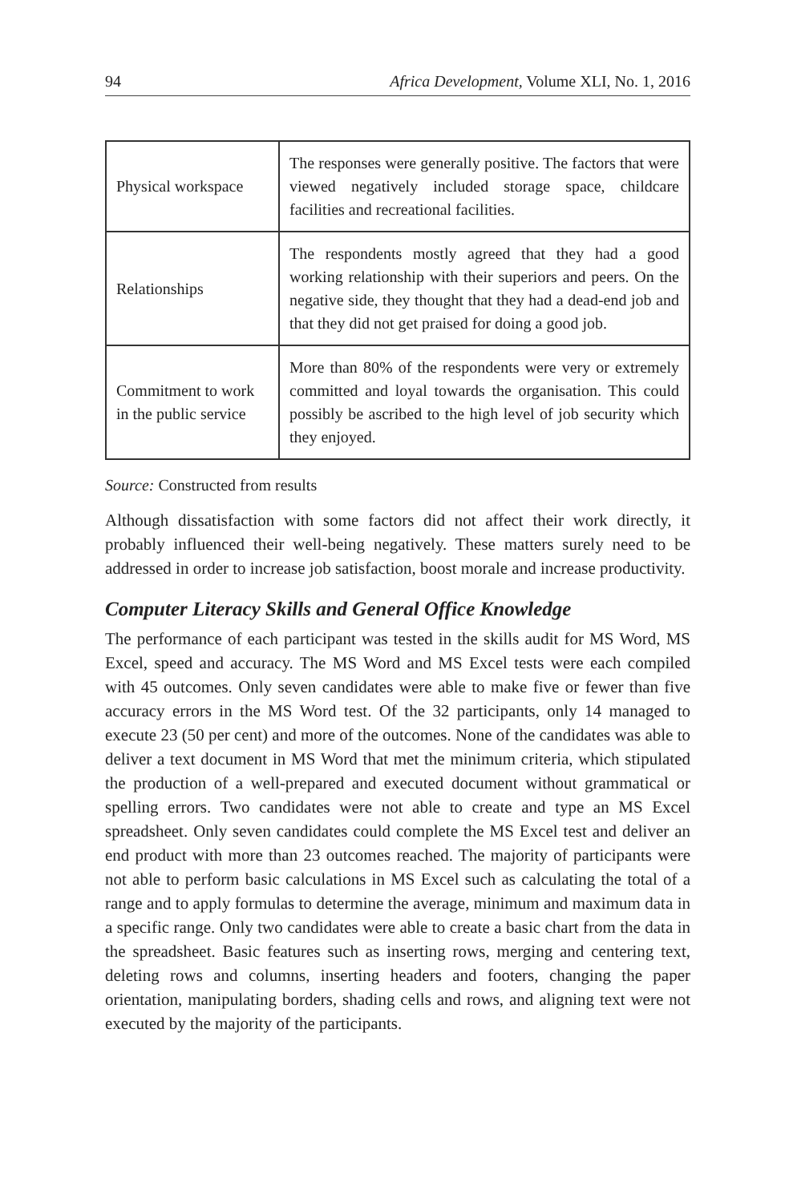94 Africa Development, Volume XLI, No. 1, 2016
| Physical workspace | The responses were generally positive. The factors that were viewed negatively included storage space, childcare facilities and recreational facilities. |
| Relationships | The respondents mostly agreed that they had a good working relationship with their superiors and peers. On the negative side, they thought that they had a dead-end job and that they did not get praised for doing a good job. |
| Commitment to work in the public service | More than 80% of the respondents were very or extremely committed and loyal towards the organisation. This could possibly be ascribed to the high level of job security which they enjoyed. |
Source: Constructed from results
Although dissatisfaction with some factors did not affect their work directly, it probably influenced their well-being negatively. These matters surely need to be addressed in order to increase job satisfaction, boost morale and increase productivity.
Computer Literacy Skills and General Office Knowledge
The performance of each participant was tested in the skills audit for MS Word, MS Excel, speed and accuracy. The MS Word and MS Excel tests were each compiled with 45 outcomes. Only seven candidates were able to make five or fewer than five accuracy errors in the MS Word test. Of the 32 participants, only 14 managed to execute 23 (50 per cent) and more of the outcomes. None of the candidates was able to deliver a text document in MS Word that met the minimum criteria, which stipulated the production of a well-prepared and executed document without grammatical or spelling errors. Two candidates were not able to create and type an MS Excel spreadsheet. Only seven candidates could complete the MS Excel test and deliver an end product with more than 23 outcomes reached. The majority of participants were not able to perform basic calculations in MS Excel such as calculating the total of a range and to apply formulas to determine the average, minimum and maximum data in a specific range. Only two candidates were able to create a basic chart from the data in the spreadsheet. Basic features such as inserting rows, merging and centering text, deleting rows and columns, inserting headers and footers, changing the paper orientation, manipulating borders, shading cells and rows, and aligning text were not executed by the majority of the participants.